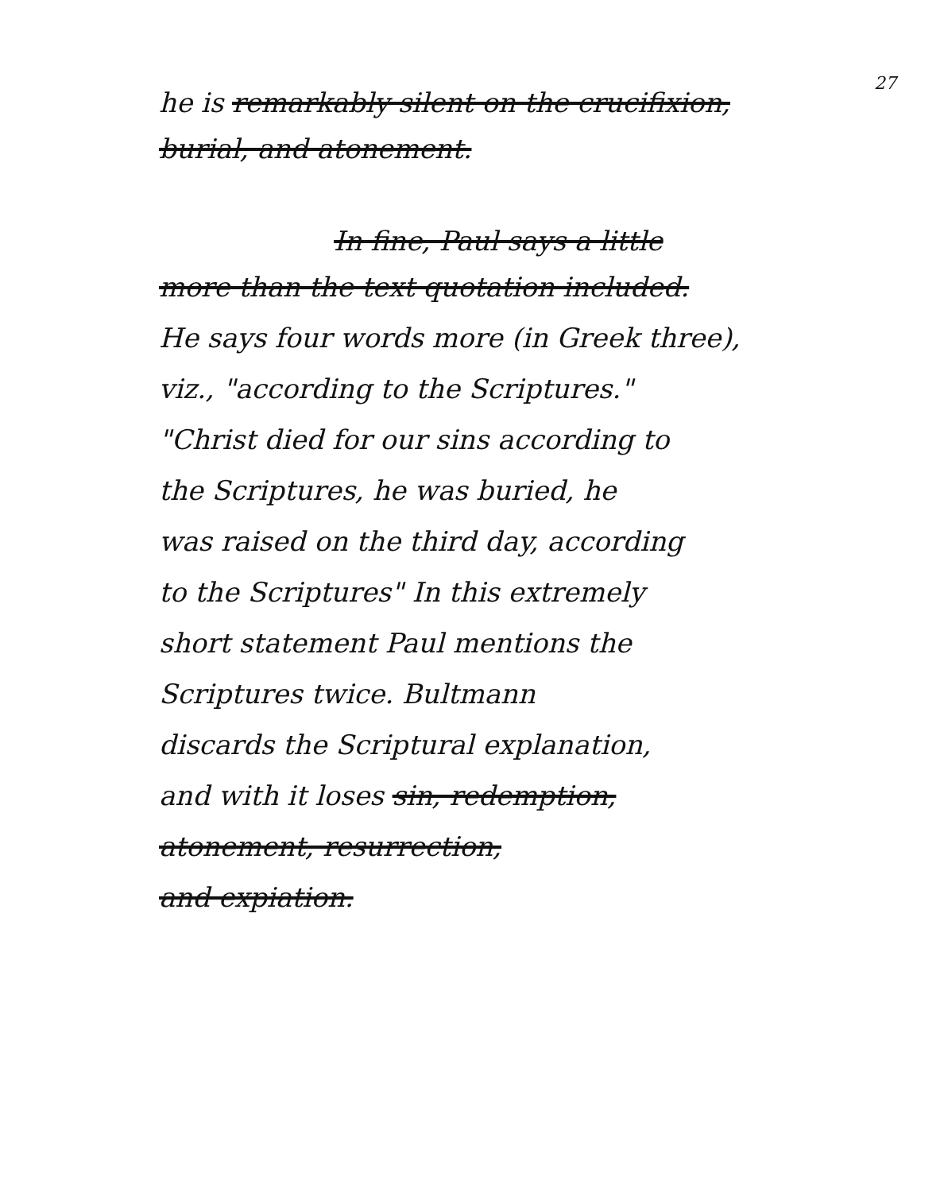27
he is remarkably silent on the crucifixion,
burial, and atonement.
In fine, Paul says a little
more than the text quotation included.
He says four words more (in Greek three),
viz., "according to the Scriptures."
"Christ died for our sins according to
the Scriptures, he was buried, he
was raised on the third day, according
to the Scriptures" In this extremely
short statement Paul mentions the
Scriptures twice. Bultmann
discards the Scriptural explanation,
and with it loses sin, redemption,
atonement, resurrection,
and expiation.